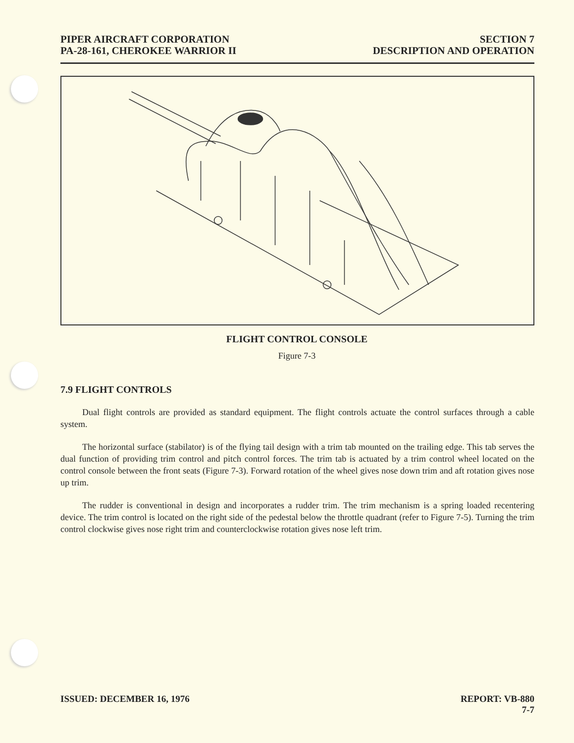PIPER AIRCRAFT CORPORATION
PA-28-161, CHEROKEE WARRIOR II
SECTION 7
DESCRIPTION AND OPERATION
FLIGHT CONTROL CONSOLE
Figure 7-3
7.9 FLIGHT CONTROLS
Dual flight controls are provided as standard equipment. The flight controls actuate the control surfaces through a cable system.
The horizontal surface (stabilator) is of the flying tail design with a trim tab mounted on the trailing edge. This tab serves the dual function of providing trim control and pitch control forces. The trim tab is actuated by a trim control wheel located on the control console between the front seats (Figure 7-3). Forward rotation of the wheel gives nose down trim and aft rotation gives nose up trim.
The rudder is conventional in design and incorporates a rudder trim. The trim mechanism is a spring loaded recentering device. The trim control is located on the right side of the pedestal below the throttle quadrant (refer to Figure 7-5). Turning the trim control clockwise gives nose right trim and counterclockwise rotation gives nose left trim.
ISSUED: DECEMBER 16, 1976 REPORT: VB-880
7-7